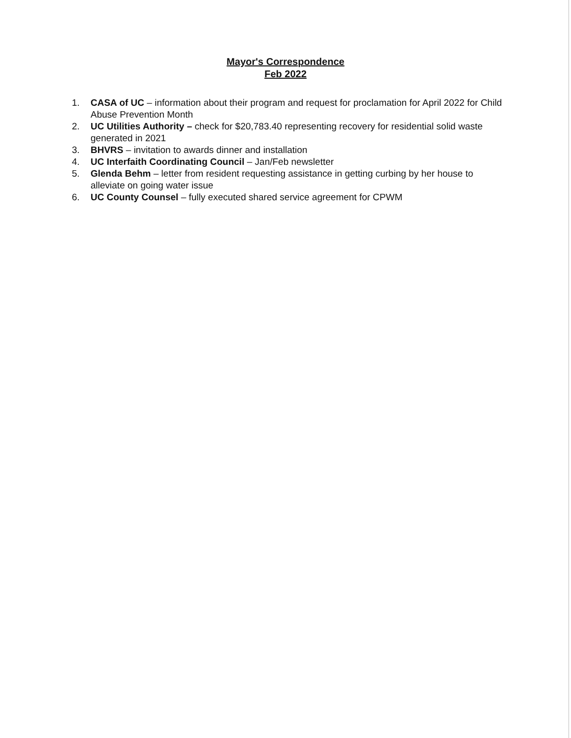Mayor's Correspondence
Feb 2022
1. CASA of UC – information about their program and request for proclamation for April 2022 for Child Abuse Prevention Month
2. UC Utilities Authority – check for $20,783.40 representing recovery for residential solid waste generated in 2021
3. BHVRS – invitation to awards dinner and installation
4. UC Interfaith Coordinating Council – Jan/Feb newsletter
5. Glenda Behm – letter from resident requesting assistance in getting curbing by her house to alleviate on going water issue
6. UC County Counsel – fully executed shared service agreement for CPWM